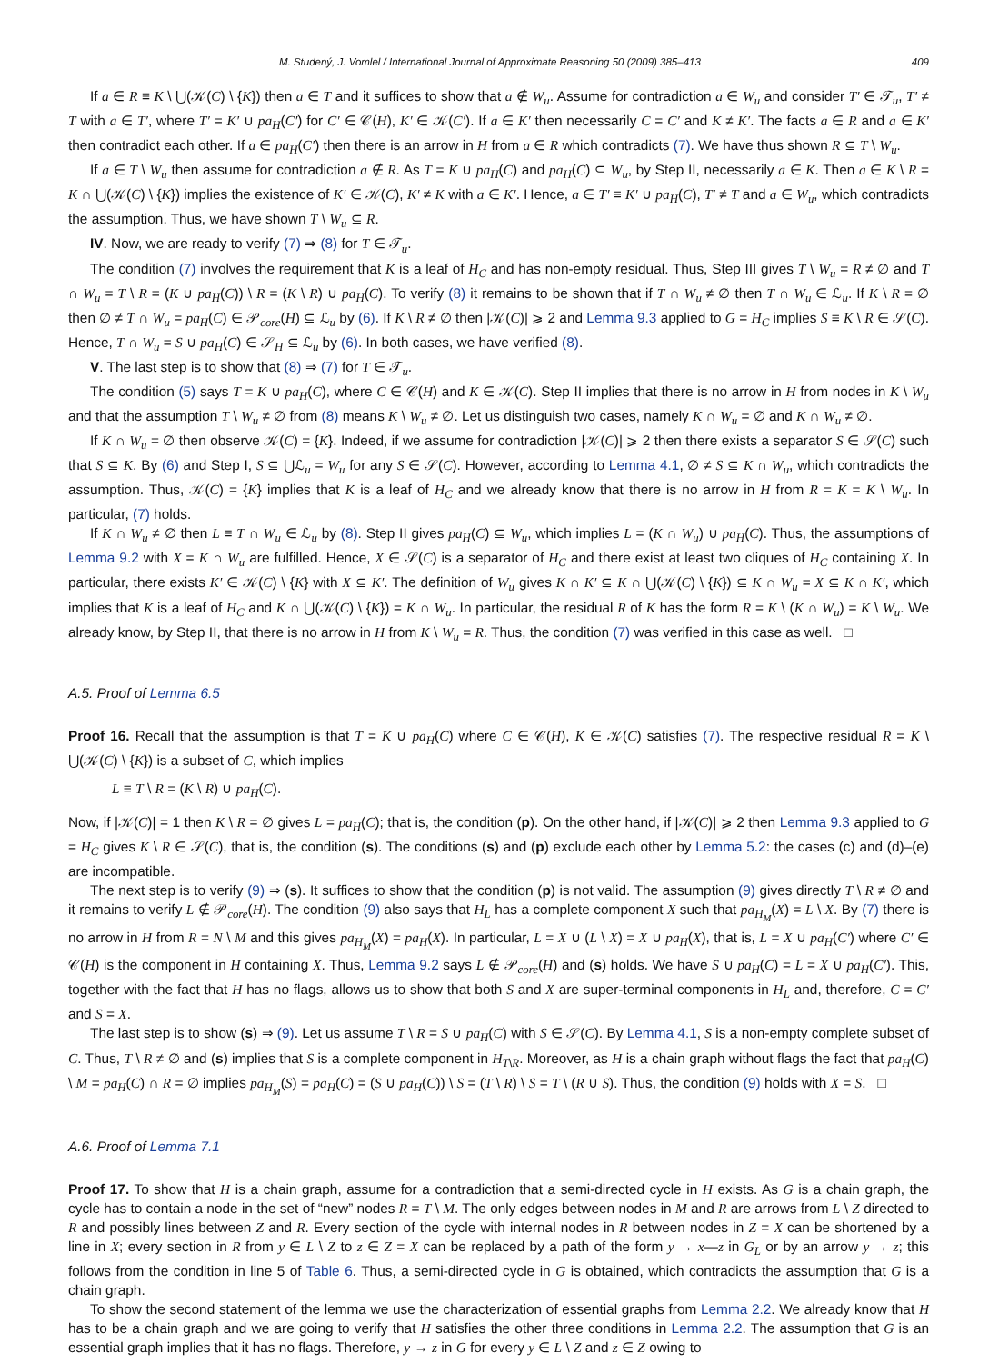M. Studený, J. Vomlel / International Journal of Approximate Reasoning 50 (2009) 385–413 409
If a ∈ R ≡ K \ ⋃(𝒦(C) \ {K}) then a ∈ T and it suffices to show that a ∉ W<sub>u</sub>. Assume for contradiction a ∈ W<sub>u</sub> and consider T′ ∈ 𝒯<sub>u</sub>, T′ ≠ T with a ∈ T′, where T′ = K′ ∪ pa<sub>H</sub>(C′) for C′ ∈ 𝒞(H), K′ ∈ 𝒦(C′). If a ∈ K′ then necessarily C = C′ and K ≠ K′. The facts a ∈ R and a ∈ K′ then contradict each other. If a ∈ pa<sub>H</sub>(C′) then there is an arrow in H from a ∈ R which contradicts (7). We have thus shown R ⊆ T \ W<sub>u</sub>.
If a ∈ T \ W<sub>u</sub> then assume for contradiction a ∉ R. As T = K ∪ pa<sub>H</sub>(C) and pa<sub>H</sub>(C) ⊆ W<sub>u</sub>, by Step II, necessarily a ∈ K. Then a ∈ K \ R = K ∩ ⋃(𝒦(C) \ {K}) implies the existence of K′ ∈ 𝒦(C), K′ ≠ K with a ∈ K′. Hence, a ∈ T′ ≡ K′ ∪ pa<sub>H</sub>(C), T′ ≠ T and a ∈ W<sub>u</sub>, which contradicts the assumption. Thus, we have shown T \ W<sub>u</sub> ⊆ R.
IV. Now, we are ready to verify (7) ⇒ (8) for T ∈ 𝒯<sub>u</sub>.
The condition (7) involves the requirement that K is a leaf of H<sub>C</sub> and has non-empty residual. Thus, Step III gives T \ W<sub>u</sub> = R ≠ ∅ and T ∩ W<sub>u</sub> = T \ R = (K ∪ pa<sub>H</sub>(C)) \ R = (K \ R) ∪ pa<sub>H</sub>(C). To verify (8) it remains to be shown that if T ∩ W<sub>u</sub> ≠ ∅ then T ∩ W<sub>u</sub> ∈ ℒ<sub>u</sub>. If K \ R = ∅ then ∅ ≠ T ∩ W<sub>u</sub> = pa<sub>H</sub>(C) ∈ 𝒫<sub>core</sub>(H) ⊆ ℒ<sub>u</sub> by (6). If K \ R ≠ ∅ then |𝒦(C)| ⩾ 2 and Lemma 9.3 applied to G = H<sub>C</sub> implies S ≡ K \ R ∈ 𝒮(C). Hence, T ∩ W<sub>u</sub> = S ∪ pa<sub>H</sub>(C) ∈ 𝒮<sub>H</sub> ⊆ ℒ<sub>u</sub> by (6). In both cases, we have verified (8).
V. The last step is to show that (8) ⇒ (7) for T ∈ 𝒯<sub>u</sub>.
The condition (5) says T = K ∪ pa<sub>H</sub>(C), where C ∈ 𝒞(H) and K ∈ 𝒦(C). Step II implies that there is no arrow in H from nodes in K \ W<sub>u</sub> and that the assumption T \ W<sub>u</sub> ≠ ∅ from (8) means K \ W<sub>u</sub> ≠ ∅. Let us distinguish two cases, namely K ∩ W<sub>u</sub> = ∅ and K ∩ W<sub>u</sub> ≠ ∅.
If K ∩ W<sub>u</sub> = ∅ then observe 𝒦(C) = {K}. Indeed, if we assume for contradiction |𝒦(C)| ⩾ 2 then there exists a separator S ∈ 𝒮(C) such that S ⊆ K. By (6) and Step I, S ⊆ ⋃ℒ<sub>u</sub> = W<sub>u</sub> for any S ∈ 𝒮(C). However, according to Lemma 4.1, ∅ ≠ S ⊆ K ∩ W<sub>u</sub>, which contradicts the assumption. Thus, 𝒦(C) = {K} implies that K is a leaf of H<sub>C</sub> and we already know that there is no arrow in H from R = K = K \ W<sub>u</sub>. In particular, (7) holds.
If K ∩ W<sub>u</sub> ≠ ∅ then L ≡ T ∩ W<sub>u</sub> ∈ ℒ<sub>u</sub> by (8). Step II gives pa<sub>H</sub>(C) ⊆ W<sub>u</sub>, which implies L = (K ∩ W<sub>u</sub>) ∪ pa<sub>H</sub>(C). Thus, the assumptions of Lemma 9.2 with X = K ∩ W<sub>u</sub> are fulfilled. Hence, X ∈ 𝒮(C) is a separator of H<sub>C</sub> and there exist at least two cliques of H<sub>C</sub> containing X. In particular, there exists K′ ∈ 𝒦(C) \ {K} with X ⊆ K′. The definition of W<sub>u</sub> gives K ∩ K′ ⊆ K ∩ ⋃(𝒦(C) \ {K}) ⊆ K ∩ W<sub>u</sub> = X ⊆ K ∩ K′, which implies that K is a leaf of H<sub>C</sub> and K ∩ ⋃(𝒦(C) \ {K}) = K ∩ W<sub>u</sub>. In particular, the residual R of K has the form R = K \ (K ∩ W<sub>u</sub>) = K \ W<sub>u</sub>. We already know, by Step II, that there is no arrow in H from K \ W<sub>u</sub> = R. Thus, the condition (7) was verified in this case as well. □
A.5. Proof of Lemma 6.5
Proof 16. Recall that the assumption is that T = K ∪ pa<sub>H</sub>(C) where C ∈ 𝒞(H), K ∈ 𝒦(C) satisfies (7). The respective residual R = K \ ⋃(𝒦(C) \ {K}) is a subset of C, which implies
L ≡ T \ R = (K \ R) ∪ pa<sub>H</sub>(C).
Now, if |𝒦(C)| = 1 then K \ R = ∅ gives L = pa<sub>H</sub>(C); that is, the condition (p). On the other hand, if |𝒦(C)| ⩾ 2 then Lemma 9.3 applied to G = H<sub>C</sub> gives K \ R ∈ 𝒮(C), that is, the condition (s). The conditions (s) and (p) exclude each other by Lemma 5.2: the cases (c) and (d)–(e) are incompatible.
The next step is to verify (9) ⇒ (s). It suffices to show that the condition (p) is not valid. The assumption (9) gives directly T \ R ≠ ∅ and it remains to verify L ∉ 𝒫<sub>core</sub>(H). The condition (9) also says that H<sub>L</sub> has a complete component X such that pa<sub>H<sub>M</sub></sub>(X) = L \ X. By (7) there is no arrow in H from R = N \ M and this gives pa<sub>H<sub>M</sub></sub>(X) = pa<sub>H</sub>(X). In particular, L = X ∪ (L \ X) = X ∪ pa<sub>H</sub>(X), that is, L = X ∪ pa<sub>H</sub>(C′) where C′ ∈ 𝒞(H) is the component in H containing X. Thus, Lemma 9.2 says L ∉ 𝒫<sub>core</sub>(H) and (s) holds. We have S ∪ pa<sub>H</sub>(C) = L = X ∪ pa<sub>H</sub>(C′). This, together with the fact that H has no flags, allows us to show that both S and X are super-terminal components in H<sub>L</sub> and, therefore, C = C′ and S = X.
The last step is to show (s) ⇒ (9). Let us assume T \ R = S ∪ pa<sub>H</sub>(C) with S ∈ 𝒮(C). By Lemma 4.1, S is a non-empty complete subset of C. Thus, T \ R ≠ ∅ and (s) implies that S is a complete component in H<sub>T\R</sub>. Moreover, as H is a chain graph without flags the fact that pa<sub>H</sub>(C) \ M = pa<sub>H</sub>(C) ∩ R = ∅ implies pa<sub>H<sub>M</sub></sub>(S) = pa<sub>H</sub>(C) = (S ∪ pa<sub>H</sub>(C)) \ S = (T \ R) \ S = T \ (R ∪ S). Thus, the condition (9) holds with X = S. □
A.6. Proof of Lemma 7.1
Proof 17. To show that H is a chain graph, assume for a contradiction that a semi-directed cycle in H exists. As G is a chain graph, the cycle has to contain a node in the set of “new” nodes R = T \ M. The only edges between nodes in M and R are arrows from L \ Z directed to R and possibly lines between Z and R. Every section of the cycle with internal nodes in R between nodes in Z = X can be shortened by a line in X; every section in R from y ∈ L \ Z to z ∈ Z = X can be replaced by a path of the form y → x—z in G<sub>L</sub> or by an arrow y → z; this follows from the condition in line 5 of Table 6. Thus, a semi-directed cycle in G is obtained, which contradicts the assumption that G is a chain graph.
To show the second statement of the lemma we use the characterization of essential graphs from Lemma 2.2. We already know that H has to be a chain graph and we are going to verify that H satisfies the other three conditions in Lemma 2.2. The assumption that G is an essential graph implies that it has no flags. Therefore, y → z in G for every y ∈ L \ Z and z ∈ Z owing to